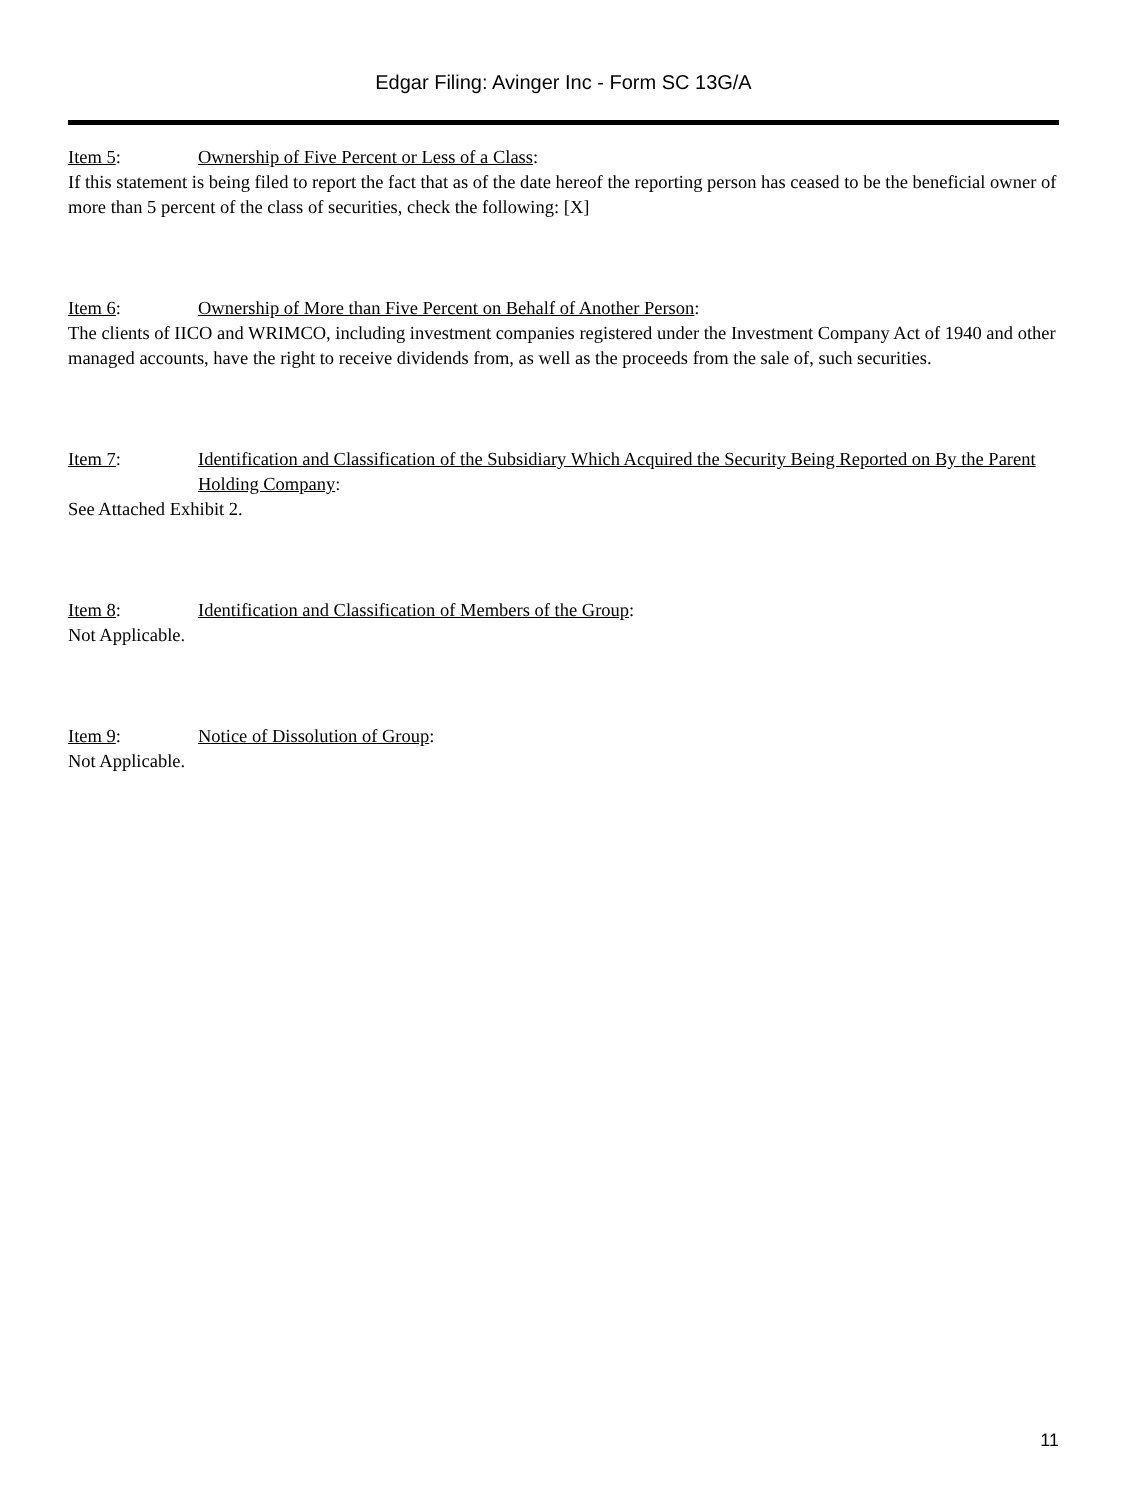Edgar Filing: Avinger Inc - Form SC 13G/A
Item 5: Ownership of Five Percent or Less of a Class:
If this statement is being filed to report the fact that as of the date hereof the reporting person has ceased to be the beneficial owner of more than 5 percent of the class of securities, check the following: [X]
Item 6: Ownership of More than Five Percent on Behalf of Another Person:
The clients of IICO and WRIMCO, including investment companies registered under the Investment Company Act of 1940 and other managed accounts, have the right to receive dividends from, as well as the proceeds from the sale of, such securities.
Item 7: Identification and Classification of the Subsidiary Which Acquired the Security Being Reported on By the Parent Holding Company:
See Attached Exhibit 2.
Item 8: Identification and Classification of Members of the Group:
Not Applicable.
Item 9: Notice of Dissolution of Group:
Not Applicable.
11